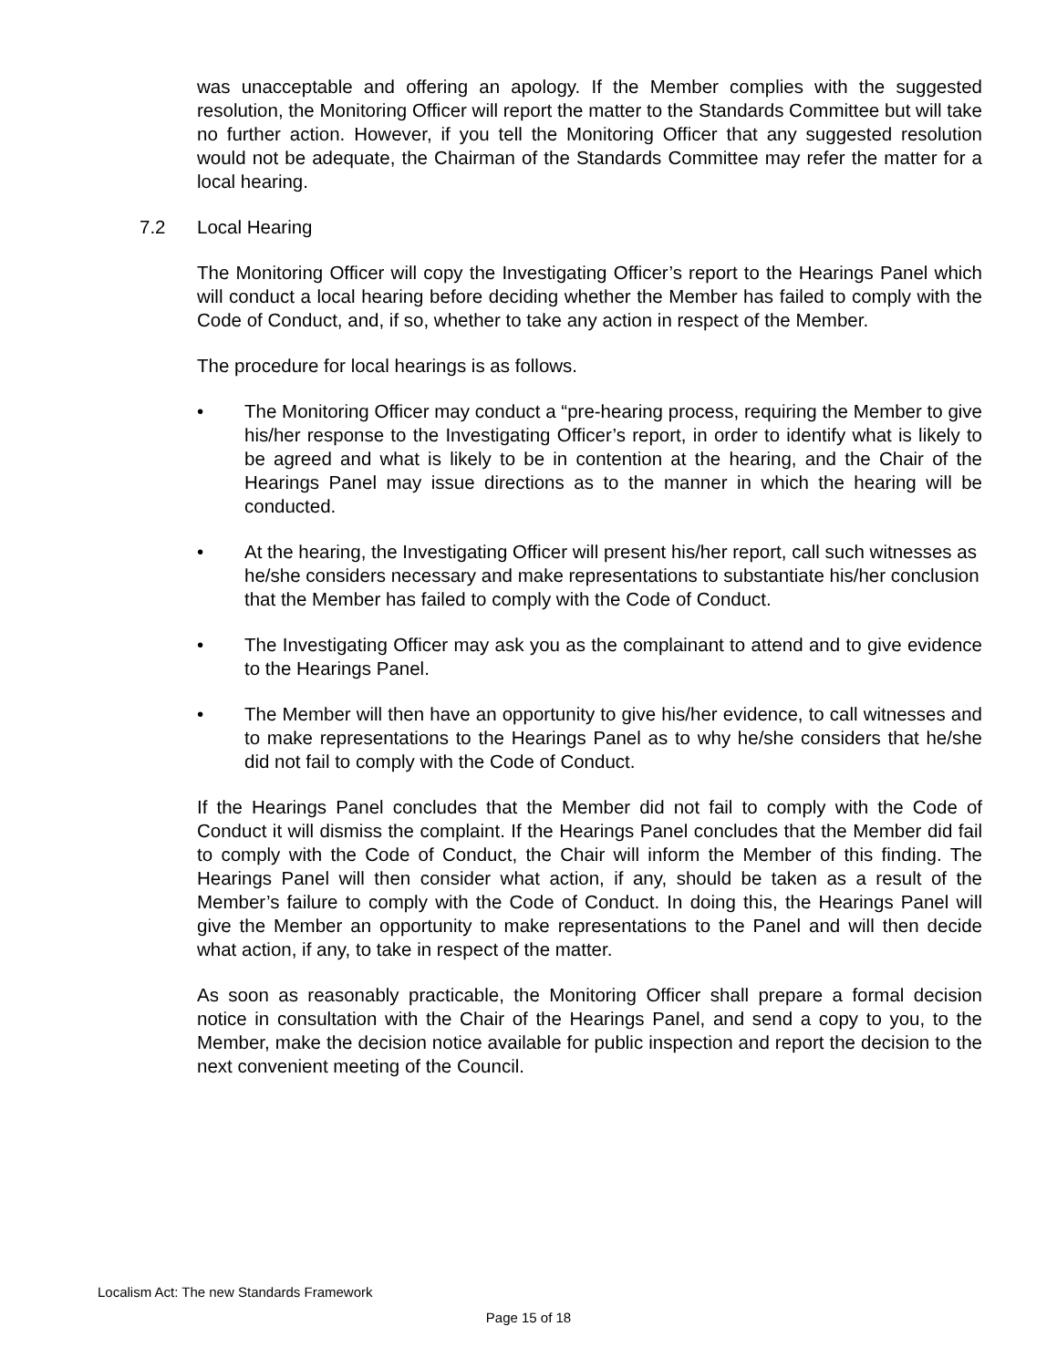was unacceptable and offering an apology. If the Member complies with the suggested resolution, the Monitoring Officer will report the matter to the Standards Committee but will take no further action. However, if you tell the Monitoring Officer that any suggested resolution would not be adequate, the Chairman of the Standards Committee may refer the matter for a local hearing.
7.2 Local Hearing
The Monitoring Officer will copy the Investigating Officer’s report to the Hearings Panel which will conduct a local hearing before deciding whether the Member has failed to comply with the Code of Conduct, and, if so, whether to take any action in respect of the Member.
The procedure for local hearings is as follows.
• The Monitoring Officer may conduct a “pre-hearing process, requiring the Member to give his/her response to the Investigating Officer’s report, in order to identify what is likely to be agreed and what is likely to be in contention at the hearing, and the Chair of the Hearings Panel may issue directions as to the manner in which the hearing will be conducted.
• At the hearing, the Investigating Officer will present his/her report, call such witnesses as he/she considers necessary and make representations to substantiate his/her conclusion that the Member has failed to comply with the Code of Conduct.
• The Investigating Officer may ask you as the complainant to attend and to give evidence to the Hearings Panel.
• The Member will then have an opportunity to give his/her evidence, to call witnesses and to make representations to the Hearings Panel as to why he/she considers that he/she did not fail to comply with the Code of Conduct.
If the Hearings Panel concludes that the Member did not fail to comply with the Code of Conduct it will dismiss the complaint. If the Hearings Panel concludes that the Member did fail to comply with the Code of Conduct, the Chair will inform the Member of this finding. The Hearings Panel will then consider what action, if any, should be taken as a result of the Member’s failure to comply with the Code of Conduct. In doing this, the Hearings Panel will give the Member an opportunity to make representations to the Panel and will then decide what action, if any, to take in respect of the matter.
As soon as reasonably practicable, the Monitoring Officer shall prepare a formal decision notice in consultation with the Chair of the Hearings Panel, and send a copy to you, to the Member, make the decision notice available for public inspection and report the decision to the next convenient meeting of the Council.
Localism Act: The new Standards Framework
Page 15 of 18